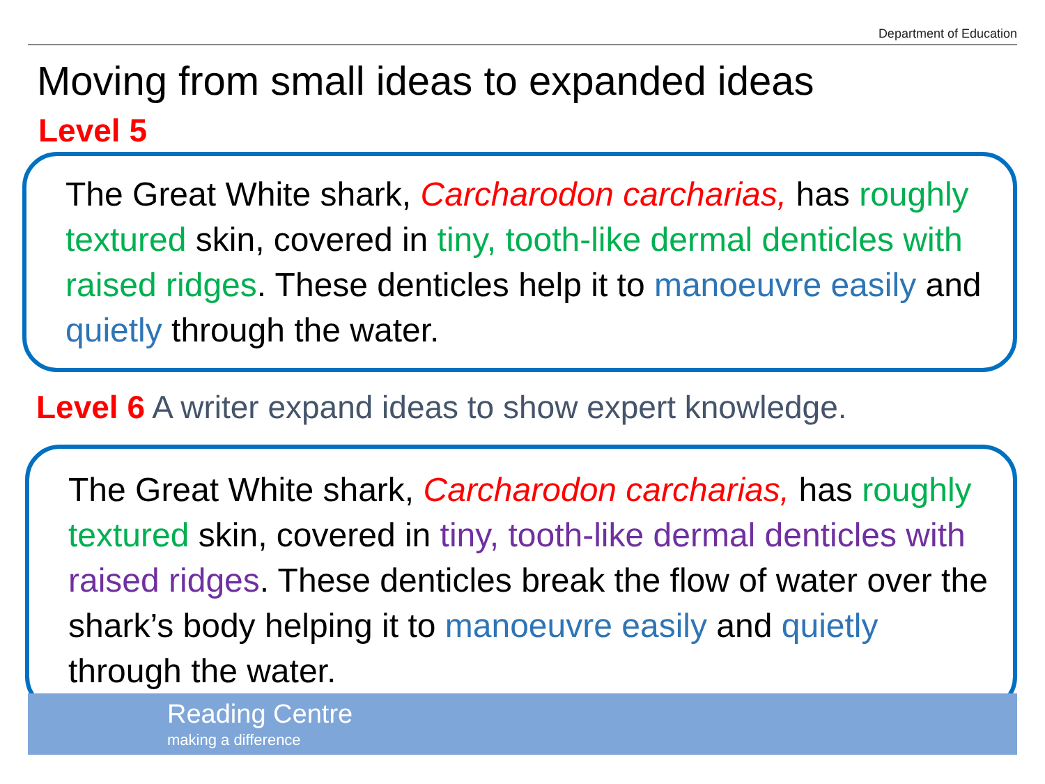Department of Education
Moving from small ideas to expanded ideas
Level 5
The Great White shark, Carcharodon carcharias, has roughly textured skin, covered in tiny, tooth-like dermal denticles with raised ridges. These denticles help it to manoeuvre easily and quietly through the water.
Level 6 A writer expand ideas to show expert knowledge.
The Great White shark, Carcharodon carcharias, has roughly textured skin, covered in tiny, tooth-like dermal denticles with raised ridges. These denticles break the flow of water over the shark’s body helping it to manoeuvre easily and quietly through the water.
Reading Centre
making a difference